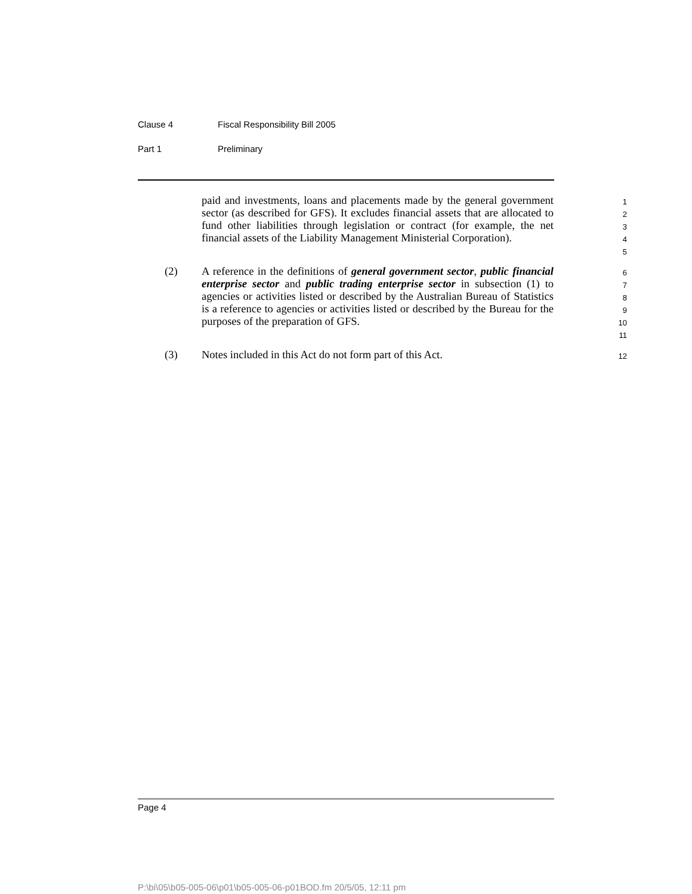Clause 4 Fiscal Responsibility Bill 2005
Part 1 Preliminary
paid and investments, loans and placements made by the general government sector (as described for GFS). It excludes financial assets that are allocated to fund other liabilities through legislation or contract (for example, the net financial assets of the Liability Management Ministerial Corporation).
1
2
3
4
5
(2) A reference in the definitions of general government sector, public financial enterprise sector and public trading enterprise sector in subsection (1) to agencies or activities listed or described by the Australian Bureau of Statistics is a reference to agencies or activities listed or described by the Bureau for the purposes of the preparation of GFS.
6
7
8
9
10
11
(3) Notes included in this Act do not form part of this Act.
12
Page 4
P:\bi\05\b05-005-06\p01\b05-005-06-p01BOD.fm 20/5/05, 12:11 pm